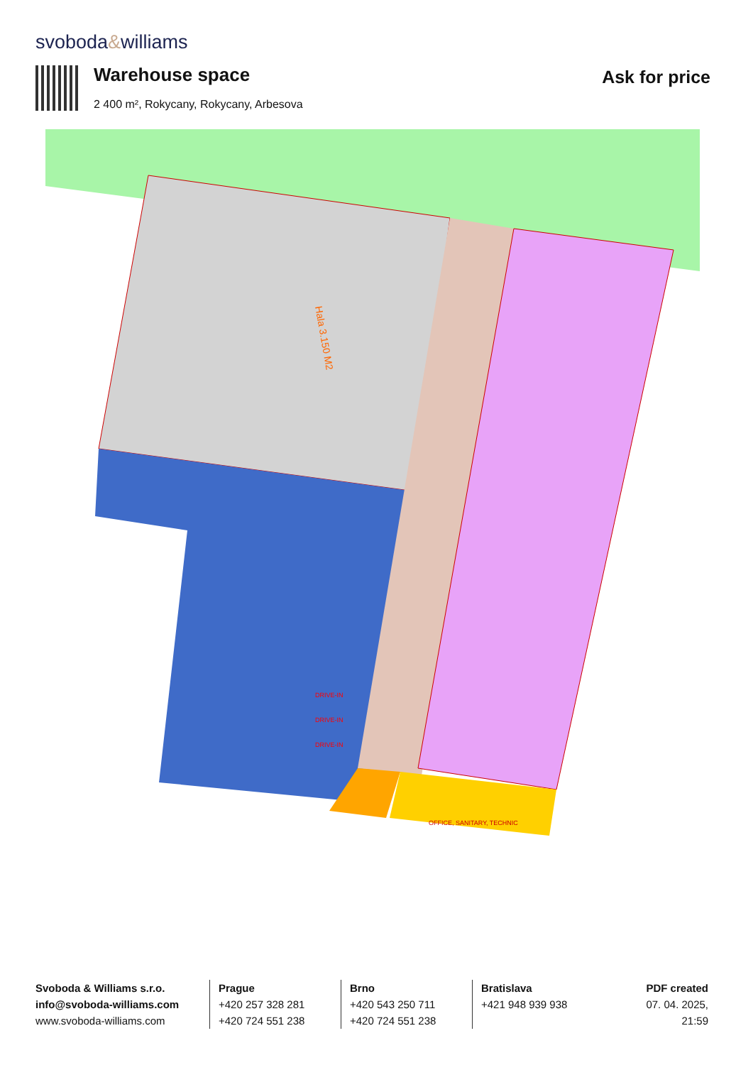svoboda&williams
Warehouse space
2 400 m², Rokycany, Rokycany, Arbesova
Ask for price
Hala 3.150 M2
OFFICE, SANITARY, TECHNIC
DRIVE-IN
DRIVE-IN
DRIVE-IN
Svoboda & Williams s.r.o.
info@svoboda-williams.com
www.svoboda-williams.com
Prague
+420 257 328 281
+420 724 551 238
Brno
+420 543 250 711
+420 724 551 238
Bratislava
+421 948 939 938
PDF created
07. 04. 2025, 21:59